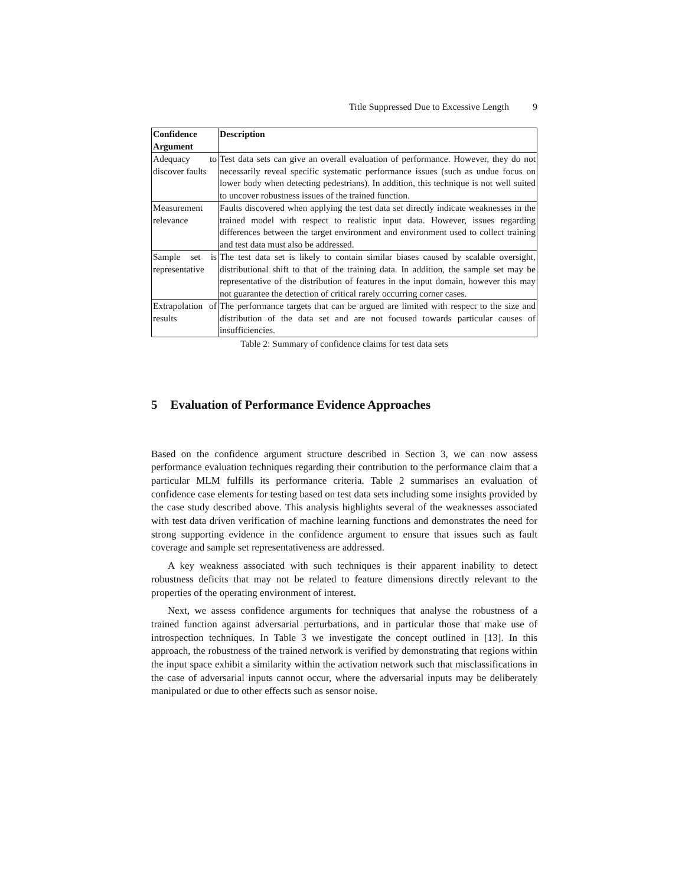Title Suppressed Due to Excessive Length 9
| Confidence Argument | Description |
| --- | --- |
| Adequacy to discover faults | Test data sets can give an overall evaluation of performance. However, they do not necessarily reveal specific systematic performance issues (such as undue focus on lower body when detecting pedestrians). In addition, this technique is not well suited to uncover robustness issues of the trained function. |
| Measurement relevance | Faults discovered when applying the test data set directly indicate weaknesses in the trained model with respect to realistic input data. However, issues regarding differences between the target environment and environment used to collect training and test data must also be addressed. |
| Sample set is representative | The test data set is likely to contain similar biases caused by scalable oversight, distributional shift to that of the training data. In addition, the sample set may be representative of the distribution of features in the input domain, however this may not guarantee the detection of critical rarely occurring corner cases. |
| Extrapolation of results | The performance targets that can be argued are limited with respect to the size and distribution of the data set and are not focused towards particular causes of insufficiencies. |
Table 2: Summary of confidence claims for test data sets
5 Evaluation of Performance Evidence Approaches
Based on the confidence argument structure described in Section 3, we can now assess performance evaluation techniques regarding their contribution to the performance claim that a particular MLM fulfills its performance criteria. Table 2 summarises an evaluation of confidence case elements for testing based on test data sets including some insights provided by the case study described above. This analysis highlights several of the weaknesses associated with test data driven verification of machine learning functions and demonstrates the need for strong supporting evidence in the confidence argument to ensure that issues such as fault coverage and sample set representativeness are addressed.
A key weakness associated with such techniques is their apparent inability to detect robustness deficits that may not be related to feature dimensions directly relevant to the properties of the operating environment of interest.
Next, we assess confidence arguments for techniques that analyse the robustness of a trained function against adversarial perturbations, and in particular those that make use of introspection techniques. In Table 3 we investigate the concept outlined in [13]. In this approach, the robustness of the trained network is verified by demonstrating that regions within the input space exhibit a similarity within the activation network such that misclassifications in the case of adversarial inputs cannot occur, where the adversarial inputs may be deliberately manipulated or due to other effects such as sensor noise.